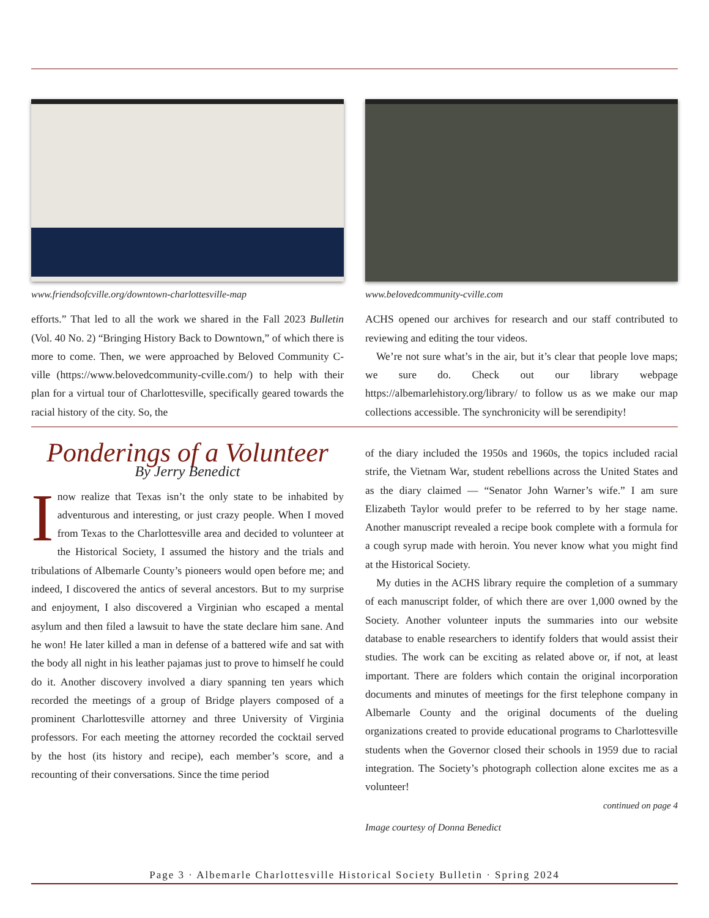www.friendsofcville.org/downtown-charlottesville-map
efforts.” That led to all the work we shared in the Fall 2023 Bulletin (Vol. 40 No. 2) “Bringing History Back to Downtown,” of which there is more to come. Then, we were approached by Beloved Community C-ville (https://www.belovedcommunity-cville.com/) to help with their plan for a virtual tour of Charlottesville, specifically geared towards the racial history of the city. So, the
www.belovedcommunity-cville.com
ACHS opened our archives for research and our staff contributed to reviewing and editing the tour videos.
We’re not sure what’s in the air, but it’s clear that people love maps; we sure do. Check out our library webpage https://albemarlehistory.org/library/ to follow us as we make our map collections accessible. The synchronicity will be serendipity!
Ponderings of a Volunteer
By Jerry Benedict
Inow realize that Texas isn’t the only state to be inhabited by adventurous and interesting, or just crazy people. When I moved from Texas to the Charlottesville area and decided to volunteer at the Historical Society, I assumed the history and the trials and tribulations of Albemarle County’s pioneers would open before me; and indeed, I discovered the antics of several ancestors. But to my surprise and enjoyment, I also discovered a Virginian who escaped a mental asylum and then filed a lawsuit to have the state declare him sane. And he won! He later killed a man in defense of a battered wife and sat with the body all night in his leather pajamas just to prove to himself he could do it. Another discovery involved a diary spanning ten years which recorded the meetings of a group of Bridge players composed of a prominent Charlottesville attorney and three University of Virginia professors. For each meeting the attorney recorded the cocktail served by the host (its history and recipe), each member’s score, and a recounting of their conversations. Since the time period
of the diary included the 1950s and 1960s, the topics included racial strife, the Vietnam War, student rebellions across the United States and as the diary claimed — “Senator John Warner’s wife.” I am sure Elizabeth Taylor would prefer to be referred to by her stage name. Another manuscript revealed a recipe book complete with a formula for a cough syrup made with heroin. You never know what you might find at the Historical Society.
My duties in the ACHS library require the completion of a summary of each manuscript folder, of which there are over 1,000 owned by the Society. Another volunteer inputs the summaries into our website database to enable researchers to identify folders that would assist their studies. The work can be exciting as related above or, if not, at least important. There are folders which contain the original incorporation documents and minutes of meetings for the first telephone company in Albemarle County and the original documents of the dueling organizations created to provide educational programs to Charlottesville students when the Governor closed their schools in 1959 due to racial integration. The Society’s photograph collection alone excites me as a volunteer!
continued on page 4
Image courtesy of Donna Benedict
Page 3 · Albemarle Charlottesville Historical Society Bulletin · Spring 2024